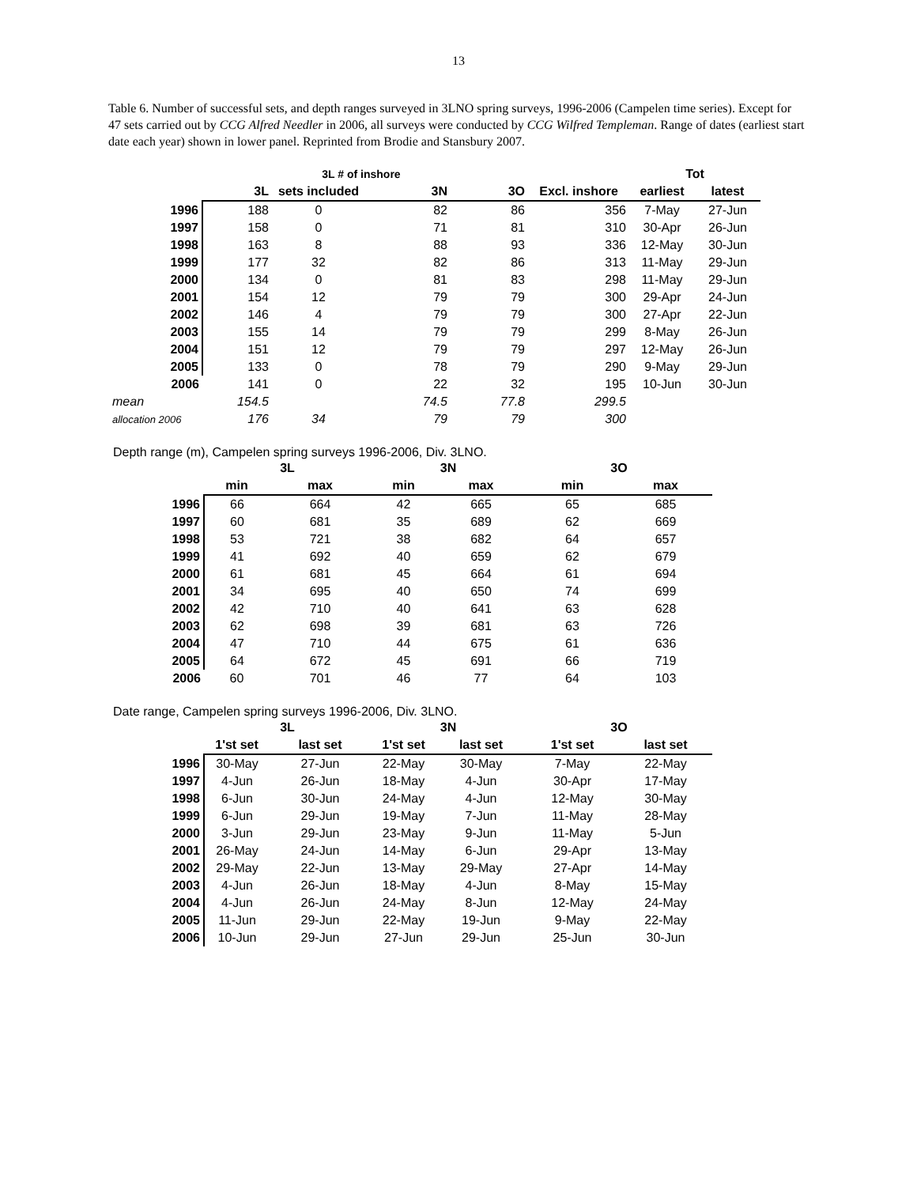13
Table 6. Number of successful sets, and depth ranges surveyed in 3LNO spring surveys, 1996-2006 (Campelen time series). Except for 47 sets carried out by CCG Alfred Needler in 2006, all surveys were conducted by CCG Wilfred Templeman. Range of dates (earliest start date each year) shown in lower panel. Reprinted from Brodie and Stansbury 2007.
| | | 3L # of inshore | | | | Tot | | |
| --- | --- | --- | --- | --- | --- | --- | --- | --- |
| | 3L | sets included | 3N | 3O | Excl. inshore | earliest | latest | |
| 1996 | 188 | 0 | 82 | 86 | 356 | 7-May | 27-Jun | |
| 1997 | 158 | 0 | 71 | 81 | 310 | 30-Apr | 26-Jun | |
| 1998 | 163 | 8 | 88 | 93 | 336 | 12-May | 30-Jun | |
| 1999 | 177 | 32 | 82 | 86 | 313 | 11-May | 29-Jun | |
| 2000 | 134 | 0 | 81 | 83 | 298 | 11-May | 29-Jun | |
| 2001 | 154 | 12 | 79 | 79 | 300 | 29-Apr | 24-Jun | |
| 2002 | 146 | 4 | 79 | 79 | 300 | 27-Apr | 22-Jun | |
| 2003 | 155 | 14 | 79 | 79 | 299 | 8-May | 26-Jun | |
| 2004 | 151 | 12 | 79 | 79 | 297 | 12-May | 26-Jun | |
| 2005 | 133 | 0 | 78 | 79 | 290 | 9-May | 29-Jun | |
| 2006 | 141 | 0 | 22 | 32 | 195 | 10-Jun | 30-Jun | |
| mean | 154.5 | | 74.5 | 77.8 | 299.5 | | | |
| allocation 2006 | 176 | 34 | 79 | 79 | 300 | | | |
Depth range (m), Campelen spring surveys 1996-2006, Div. 3LNO.
| | 3L | | 3N | | 3O | |
| --- | --- | --- | --- | --- | --- | --- |
| | min | max | min | max | min | max |
| 1996 | 66 | 664 | 42 | 665 | 65 | 685 |
| 1997 | 60 | 681 | 35 | 689 | 62 | 669 |
| 1998 | 53 | 721 | 38 | 682 | 64 | 657 |
| 1999 | 41 | 692 | 40 | 659 | 62 | 679 |
| 2000 | 61 | 681 | 45 | 664 | 61 | 694 |
| 2001 | 34 | 695 | 40 | 650 | 74 | 699 |
| 2002 | 42 | 710 | 40 | 641 | 63 | 628 |
| 2003 | 62 | 698 | 39 | 681 | 63 | 726 |
| 2004 | 47 | 710 | 44 | 675 | 61 | 636 |
| 2005 | 64 | 672 | 45 | 691 | 66 | 719 |
| 2006 | 60 | 701 | 46 | 77 | 64 | 103 |
Date range, Campelen spring surveys 1996-2006, Div. 3LNO.
| | 3L | | 3N | | 3O | |
| --- | --- | --- | --- | --- | --- | --- |
| | 1'st set | last set | 1'st set | last set | 1'st set | last set |
| 1996 | 30-May | 27-Jun | 22-May | 30-May | 7-May | 22-May |
| 1997 | 4-Jun | 26-Jun | 18-May | 4-Jun | 30-Apr | 17-May |
| 1998 | 6-Jun | 30-Jun | 24-May | 4-Jun | 12-May | 30-May |
| 1999 | 6-Jun | 29-Jun | 19-May | 7-Jun | 11-May | 28-May |
| 2000 | 3-Jun | 29-Jun | 23-May | 9-Jun | 11-May | 5-Jun |
| 2001 | 26-May | 24-Jun | 14-May | 6-Jun | 29-Apr | 13-May |
| 2002 | 29-May | 22-Jun | 13-May | 29-May | 27-Apr | 14-May |
| 2003 | 4-Jun | 26-Jun | 18-May | 4-Jun | 8-May | 15-May |
| 2004 | 4-Jun | 26-Jun | 24-May | 8-Jun | 12-May | 24-May |
| 2005 | 11-Jun | 29-Jun | 22-May | 19-Jun | 9-May | 22-May |
| 2006 | 10-Jun | 29-Jun | 27-Jun | 29-Jun | 25-Jun | 30-Jun |